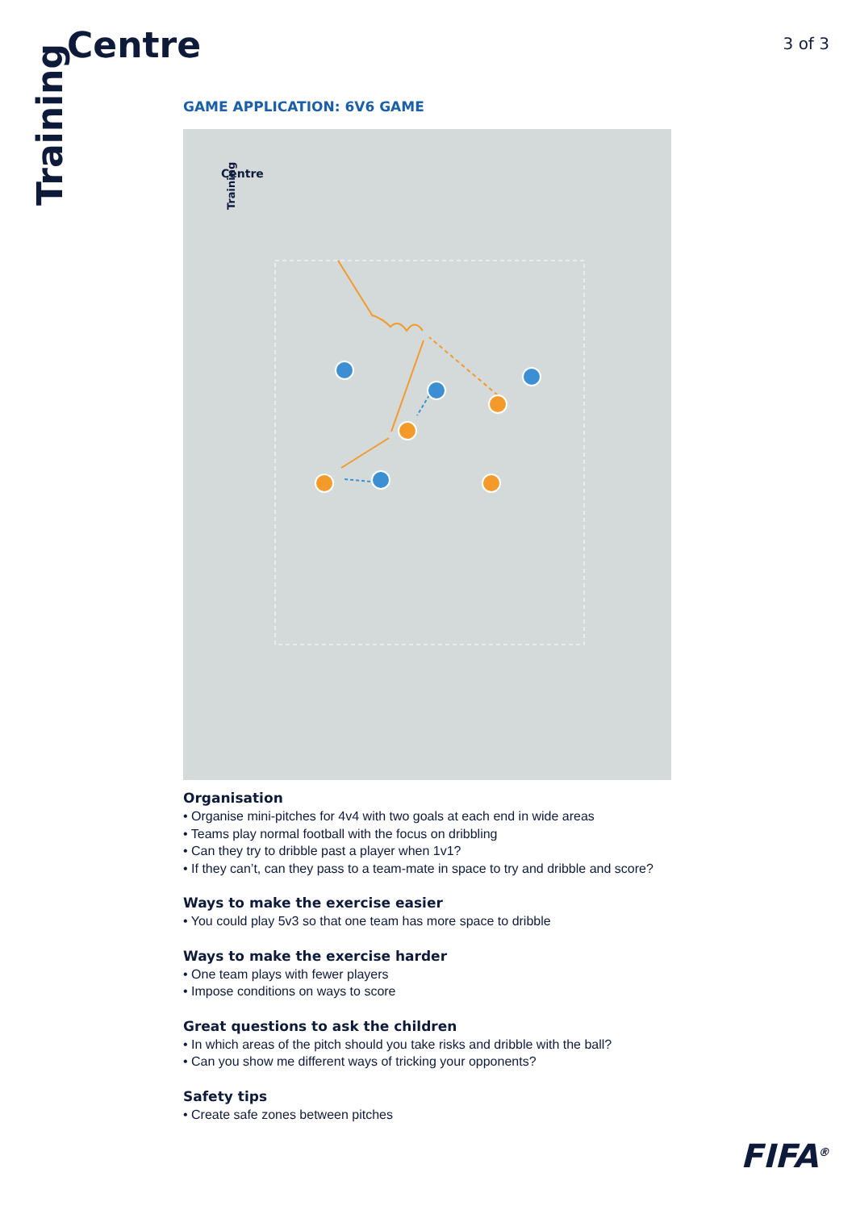Centre
Training
3 of 3
GAME APPLICATION: 6V6 GAME
Centre
Training
Organisation
• Organise mini-pitches for 4v4 with two goals at each end in wide areas
• Teams play normal football with the focus on dribbling
• Can they try to dribble past a player when 1v1?
• If they can’t, can they pass to a team-mate in space to try and dribble and score?
Ways to make the exercise easier
• You could play 5v3 so that one team has more space to dribble
Ways to make the exercise harder
• One team plays with fewer players
• Impose conditions on ways to score
Great questions to ask the children
• In which areas of the pitch should you take risks and dribble with the ball?
• Can you show me different ways of tricking your opponents?
Safety tips
• Create safe zones between pitches
FIFA<sup>®</sup>